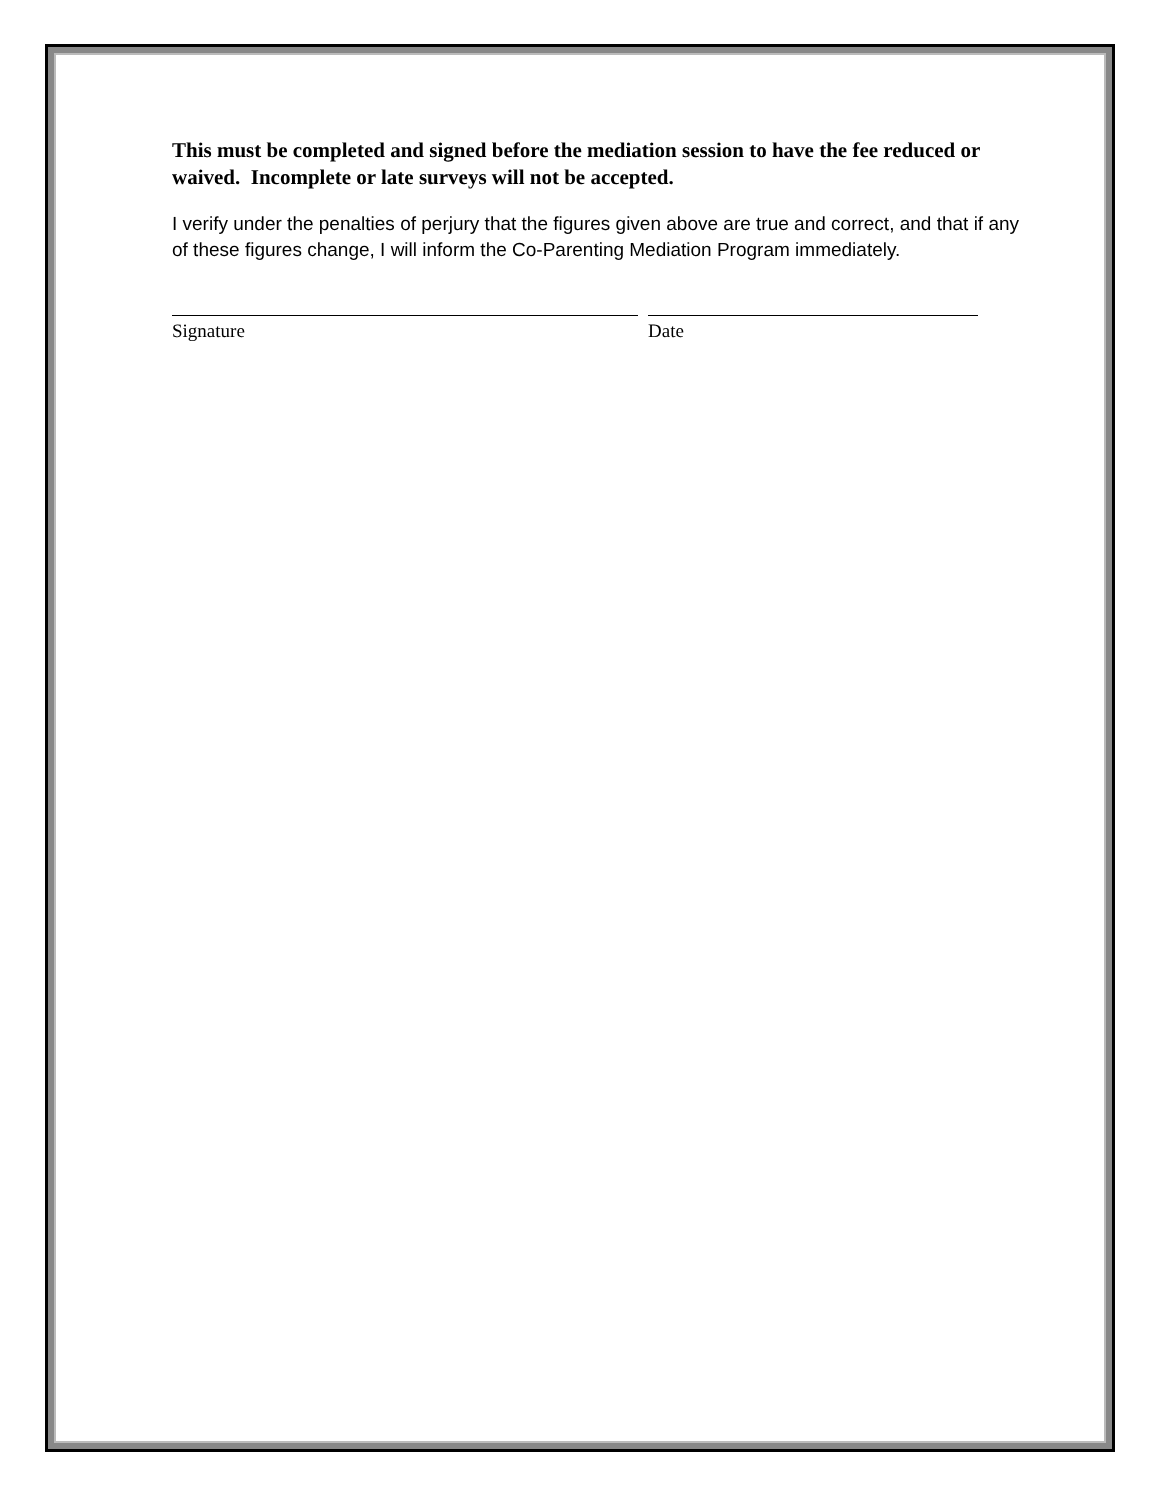This must be completed and signed before the mediation session to have the fee reduced or waived. Incomplete or late surveys will not be accepted.
I verify under the penalties of perjury that the figures given above are true and correct, and that if any of these figures change, I will inform the Co-Parenting Mediation Program immediately.
Signature Date